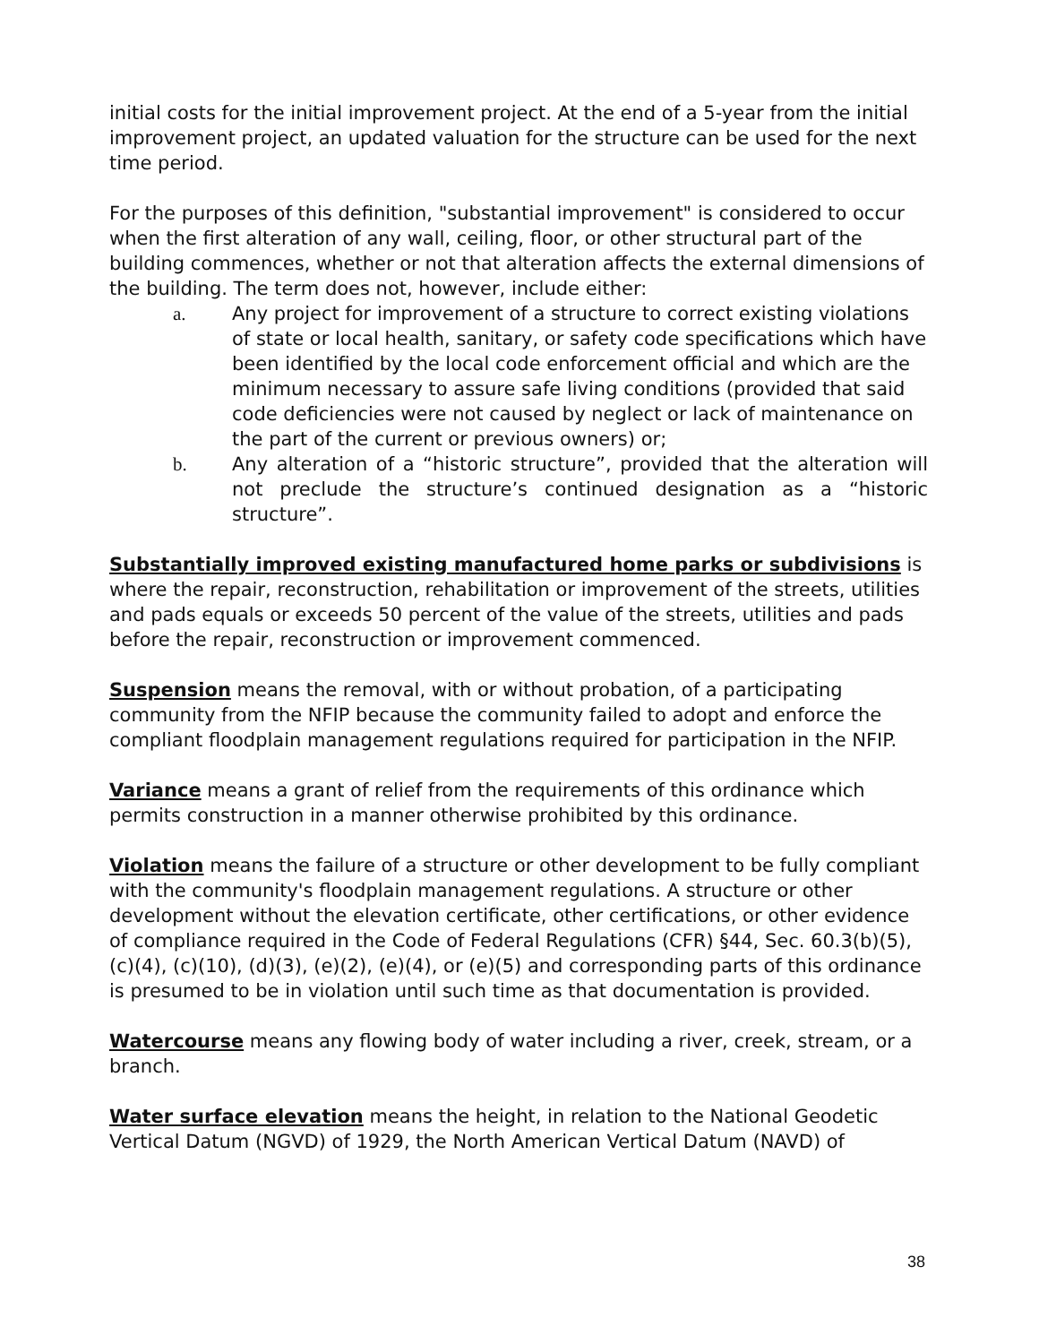initial costs for the initial improvement project. At the end of a 5-year from the initial improvement project, an updated valuation for the structure can be used for the next time period.
For the purposes of this definition, "substantial improvement" is considered to occur when the first alteration of any wall, ceiling, floor, or other structural part of the building commences, whether or not that alteration affects the external dimensions of the building. The term does not, however, include either:
a. Any project for improvement of a structure to correct existing violations of state or local health, sanitary, or safety code specifications which have been identified by the local code enforcement official and which are the minimum necessary to assure safe living conditions (provided that said code deficiencies were not caused by neglect or lack of maintenance on the part of the current or previous owners) or;
b. Any alteration of a “historic structure”, provided that the alteration will not preclude the structure’s continued designation as a “historic structure”.
Substantially improved existing manufactured home parks or subdivisions is where the repair, reconstruction, rehabilitation or improvement of the streets, utilities and pads equals or exceeds 50 percent of the value of the streets, utilities and pads before the repair, reconstruction or improvement commenced.
Suspension means the removal, with or without probation, of a participating community from the NFIP because the community failed to adopt and enforce the compliant floodplain management regulations required for participation in the NFIP.
Variance means a grant of relief from the requirements of this ordinance which permits construction in a manner otherwise prohibited by this ordinance.
Violation means the failure of a structure or other development to be fully compliant with the community's floodplain management regulations. A structure or other development without the elevation certificate, other certifications, or other evidence of compliance required in the Code of Federal Regulations (CFR) §44, Sec. 60.3(b)(5), (c)(4), (c)(10), (d)(3), (e)(2), (e)(4), or (e)(5) and corresponding parts of this ordinance is presumed to be in violation until such time as that documentation is provided.
Watercourse means any flowing body of water including a river, creek, stream, or a branch.
Water surface elevation means the height, in relation to the National Geodetic Vertical Datum (NGVD) of 1929, the North American Vertical Datum (NAVD) of
38